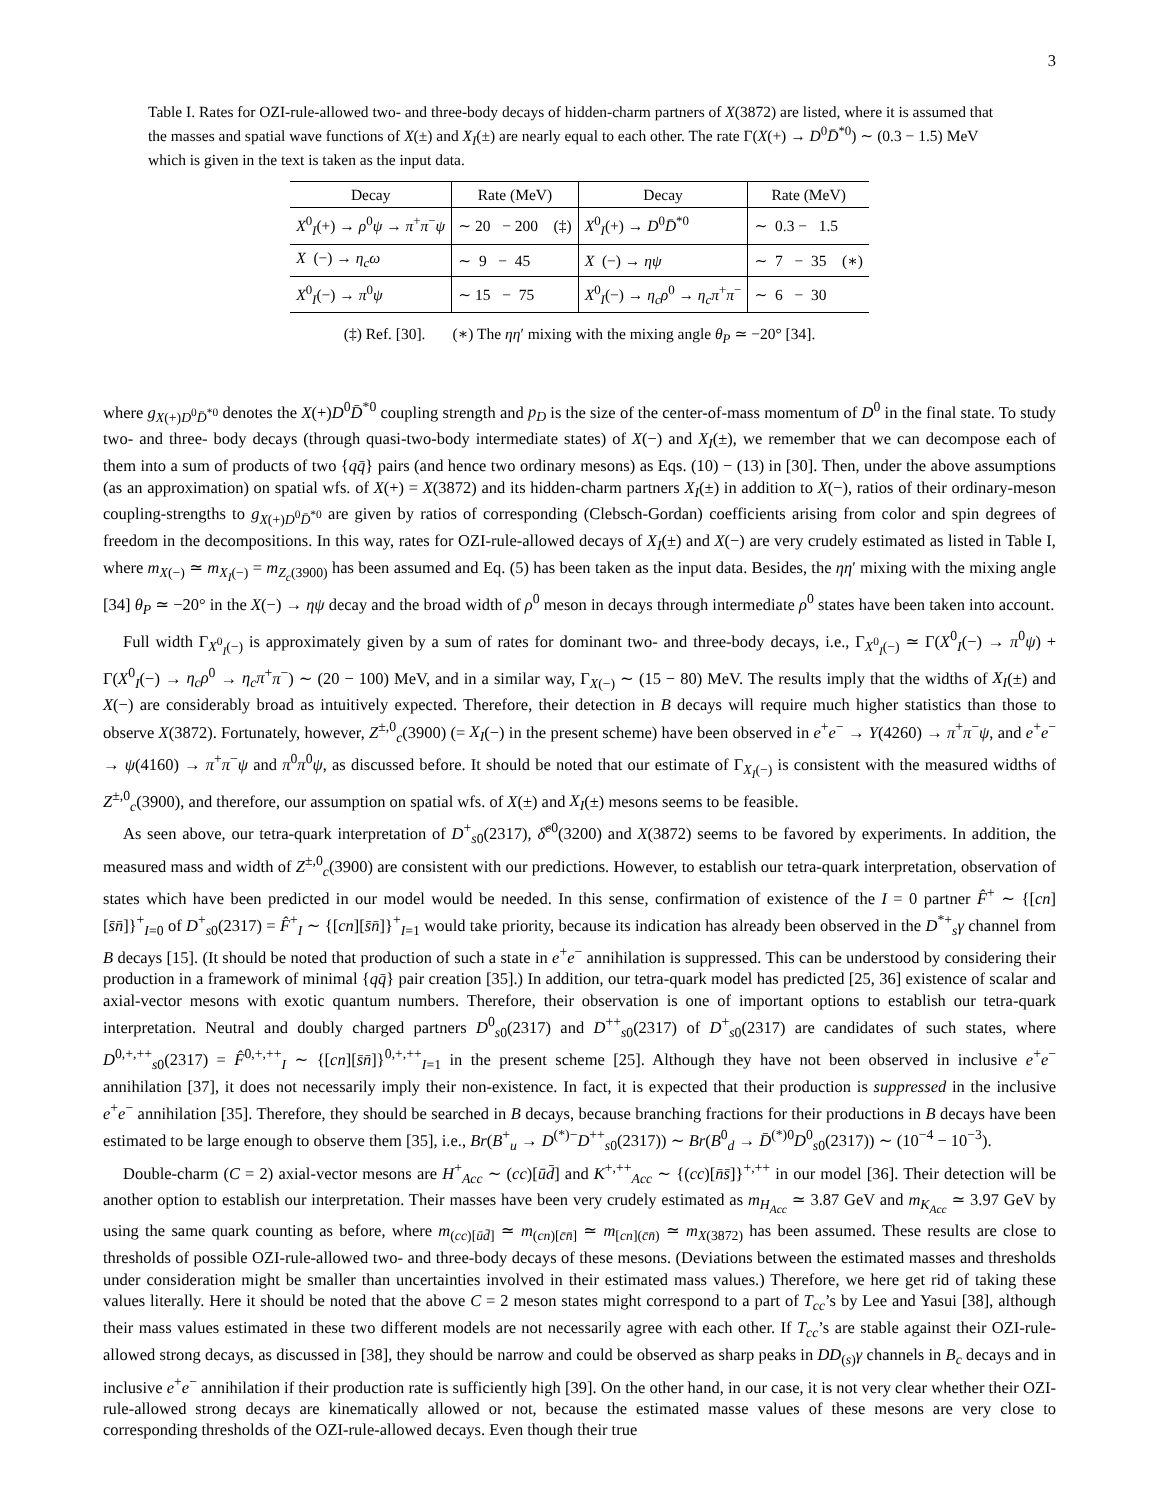3
Table I. Rates for OZI-rule-allowed two- and three-body decays of hidden-charm partners of X(3872) are listed, where it is assumed that the masses and spatial wave functions of X(±) and X<sub>I</sub>(±) are nearly equal to each other. The rate Γ(X(+) → D<sup>0</sup>D̄<sup>*0</sup>) ∼ (0.3 − 1.5) MeV which is given in the text is taken as the input data.
| Decay | Rate (MeV) | Decay | Rate (MeV) |
| --- | --- | --- | --- |
| X<sup>0</sup><sub>I</sub>(+) → ρ<sup>0</sup> ψ → π<sup>+</sup> π<sup>−</sup> ψ | ∼ 20 − 200 (‡) | X<sup>0</sup><sub>I</sub>(+) → D<sup>0</sup> D̄<sup>*0</sup> | ∼ 0.3 − 1.5 |
| X (−) → η<sub>c</sub>ω | ∼ 9 − 45 | X (−) → ηψ | ∼ 7 − 35 (∗) |
| X<sup>0</sup><sub>I</sub>(−) → π<sup>0</sup> ψ | ∼ 15 − 75 | X<sup>0</sup><sub>I</sub>(−) → η<sub>c</sub>ρ<sup>0</sup> → η<sub>c</sub>π<sup>+</sup> π<sup>−</sup> | ∼ 6 − 30 |
(‡) Ref. [30]. (∗) The ηη′ mixing with the mixing angle θ<sub>P</sub> ≃ −20° [34].
where g<sub>X(+)D<sup>0</sup>D̄<sup>*0</sup></sub> denotes the X(+)D<sup>0</sup>D̄<sup>*0</sup> coupling strength and p<sub>D</sub> is the size of the center-of-mass momentum of D<sup>0</sup> in the final state. To study two- and three- body decays (through quasi-two-body intermediate states) of X(−) and X<sub>I</sub>(±), we remember that we can decompose each of them into a sum of products of two {qq̄} pairs (and hence two ordinary mesons) as Eqs. (10) − (13) in [30]. Then, under the above assumptions (as an approximation) on spatial wfs. of X(+) = X(3872) and its hidden-charm partners X<sub>I</sub>(±) in addition to X(−), ratios of their ordinary-meson coupling-strengths to g<sub>X(+)D<sup>0</sup>D̄<sup>*0</sup></sub> are given by ratios of corresponding (Clebsch-Gordan) coefficients arising from color and spin degrees of freedom in the decompositions. In this way, rates for OZI-rule-allowed decays of X<sub>I</sub>(±) and X(−) are very crudely estimated as listed in Table I, where m<sub>X(−)</sub> ≃ m<sub>X<sub>I</sub>(−)</sub> = m<sub>Z<sub>c</sub>(3900)</sub> has been assumed and Eq. (5) has been taken as the input data. Besides, the ηη′ mixing with the mixing angle [34] θ<sub>P</sub> ≃ −20° in the X(−) → ηψ decay and the broad width of ρ<sup>0</sup> meson in decays through intermediate ρ<sup>0</sup> states have been taken into account.
Full width Γ<sub>X<sup>0</sup><sub>I</sub>(−)</sub> is approximately given by a sum of rates for dominant two- and three-body decays, i.e., Γ<sub>X<sup>0</sup><sub>I</sub>(−)</sub> ≃ Γ(X<sup>0</sup><sub>I</sub>(−) → π<sup>0</sup>ψ) + Γ(X<sup>0</sup><sub>I</sub>(−) → η<sub>c</sub>ρ<sup>0</sup> → η<sub>c</sub>π<sup>+</sup>π<sup>−</sup>) ∼ (20 − 100) MeV, and in a similar way, Γ<sub>X(−)</sub> ∼ (15 − 80) MeV. The results imply that the widths of X<sub>I</sub>(±) and X(−) are considerably broad as intuitively expected. Therefore, their detection in B decays will require much higher statistics than those to observe X(3872). Fortunately, however, Z<sup>±,0</sup><sub>c</sub>(3900) (= X<sub>I</sub>(−) in the present scheme) have been observed in e<sup>+</sup>e<sup>−</sup> → Y(4260) → π<sup>+</sup>π<sup>−</sup>ψ, and e<sup>+</sup>e<sup>−</sup> → ψ(4160) → π<sup>+</sup>π<sup>−</sup>ψ and π<sup>0</sup>π<sup>0</sup>ψ, as discussed before. It should be noted that our estimate of Γ<sub>X<sub>I</sub>(−)</sub> is consistent with the measured widths of Z<sup>±,0</sup><sub>c</sub>(3900), and therefore, our assumption on spatial wfs. of X(±) and X<sub>I</sub>(±) mesons seems to be feasible.
As seen above, our tetra-quark interpretation of D<sup>+</sup><sub>s0</sub>(2317), δ̂<sup>c0</sup>(3200) and X(3872) seems to be favored by experiments. In addition, the measured mass and width of Z<sup>±,0</sup><sub>c</sub>(3900) are consistent with our predictions. However, to establish our tetra-quark interpretation, observation of states which have been predicted in our model would be needed. In this sense, confirmation of existence of the I = 0 partner F̂<sup>+</sup> ∼ {[cn][s̄n̄]}<sup>+</sup><sub>I=0</sub> of D<sup>+</sup><sub>s0</sub>(2317) = F̂<sup>+</sup><sub>I</sub> ∼ {[cn][s̄n̄]}<sup>+</sup><sub>I=1</sub> would take priority, because its indication has already been observed in the D<sup>*+</sup><sub>s</sub>γ channel from B decays [15]. (It should be noted that production of such a state in e<sup>+</sup>e<sup>−</sup> annihilation is suppressed. This can be understood by considering their production in a framework of minimal {qq̄} pair creation [35].) In addition, our tetra-quark model has predicted [25, 36] existence of scalar and axial-vector mesons with exotic quantum numbers. Therefore, their observation is one of important options to establish our tetra-quark interpretation. Neutral and doubly charged partners D<sup>0</sup><sub>s0</sub>(2317) and D<sup>++</sup><sub>s0</sub>(2317) of D<sup>+</sup><sub>s0</sub>(2317) are candidates of such states, where D<sup>0,+,++</sup><sub>s0</sub>(2317) = F̂<sup>0,+,++</sup><sub>I</sub> ∼ {[cn][s̄n̄]}<sup>0,+,++</sup><sub>I=1</sub> in the present scheme [25]. Although they have not been observed in inclusive e<sup>+</sup>e<sup>−</sup> annihilation [37], it does not necessarily imply their non-existence. In fact, it is expected that their production is suppressed in the inclusive e<sup>+</sup>e<sup>−</sup> annihilation [35]. Therefore, they should be searched in B decays, because branching fractions for their productions in B decays have been estimated to be large enough to observe them [35], i.e., Br(B<sup>+</sup><sub>u</sub> → D<sup>(*)−</sup>D<sup>++</sup><sub>s0</sub>(2317)) ∼ Br(B<sup>0</sup><sub>d</sub> → D̄<sup>(*)0</sup>D<sup>0</sup><sub>s0</sub>(2317)) ∼ (10<sup>−4</sup> − 10<sup>−3</sup>).
Double-charm (C = 2) axial-vector mesons are H<sup>+</sup><sub>Acc</sub> ∼ (cc)[ūd̄] and K<sup>+,++</sup><sub>Acc</sub> ∼ {(cc)[n̄s̄]}<sup>+,++</sup> in our model [36]. Their detection will be another option to establish our interpretation. Their masses have been very crudely estimated as m<sub>H<sub>Acc</sub></sub> ≃ 3.87 GeV and m<sub>K<sub>Acc</sub></sub> ≃ 3.97 GeV by using the same quark counting as before, where m<sub>(cc)[ūd̄]</sub> ≃ m<sub>(cn)[c̄n̄]</sub> ≃ m<sub>[cn](c̄n̄)</sub> ≃ m<sub>X(3872)</sub> has been assumed. These results are close to thresholds of possible OZI-rule-allowed two- and three-body decays of these mesons. (Deviations between the estimated masses and thresholds under consideration might be smaller than uncertainties involved in their estimated mass values.) Therefore, we here get rid of taking these values literally. Here it should be noted that the above C = 2 meson states might correspond to a part of T<sub>cc</sub>’s by Lee and Yasui [38], although their mass values estimated in these two different models are not necessarily agree with each other. If T<sub>cc</sub>’s are stable against their OZI-rule-allowed strong decays, as discussed in [38], they should be narrow and could be observed as sharp peaks in DD<sub>(s)</sub>γ channels in B<sub>c</sub> decays and in inclusive e<sup>+</sup>e<sup>−</sup> annihilation if their production rate is sufficiently high [39]. On the other hand, in our case, it is not very clear whether their OZI-rule-allowed strong decays are kinematically allowed or not, because the estimated masse values of these mesons are very close to corresponding thresholds of the OZI-rule-allowed decays. Even though their true